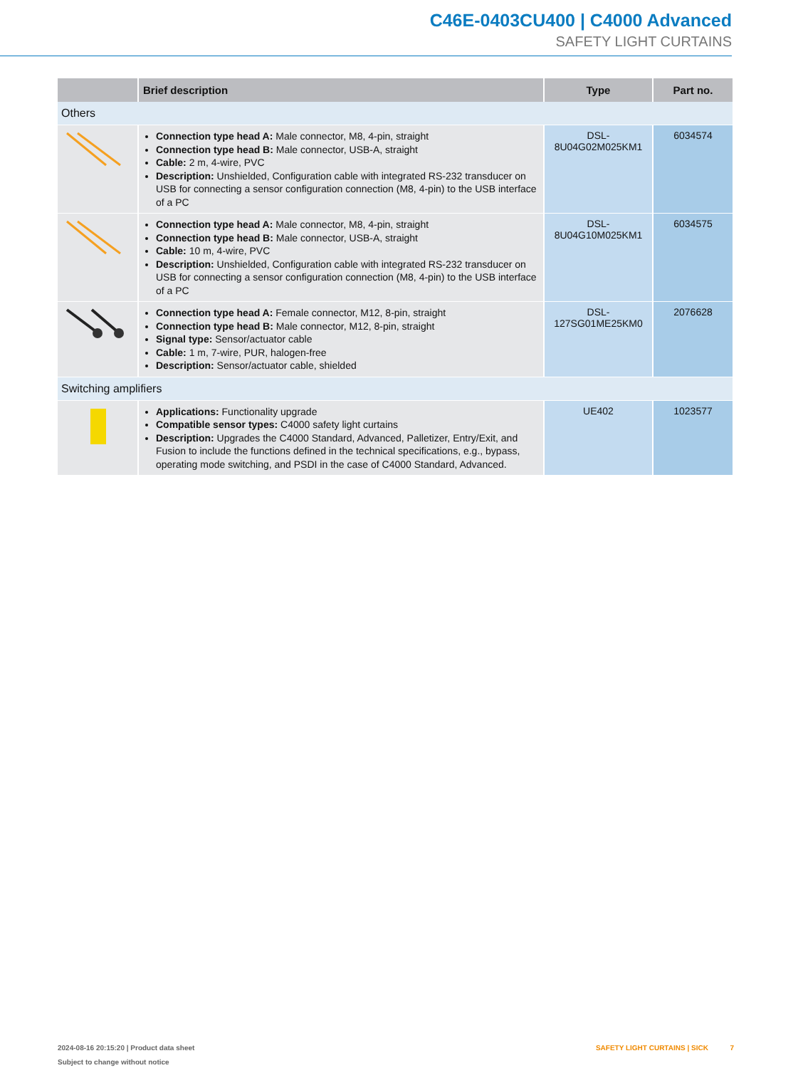C46E-0403CU400 | C4000 Advanced
SAFETY LIGHT CURTAINS
| | Brief description | Type | Part no. |
| --- | --- | --- | --- |
| Others | | | |
| | Connection type head A: Male connector, M8, 4-pin, straight Connection type head B: Male connector, USB-A, straight Cable: 2 m, 4-wire, PVC Description: Unshielded, Configuration cable with integrated RS-232 transducer on USB for connecting a sensor configuration connection (M8, 4-pin) to the USB interface of a PC | DSL- 8U04G02M025KM1 | 6034574 |
| | Connection type head A: Male connector, M8, 4-pin, straight Connection type head B: Male connector, USB-A, straight Cable: 10 m, 4-wire, PVC Description: Unshielded, Configuration cable with integrated RS-232 transducer on USB for connecting a sensor configuration connection (M8, 4-pin) to the USB interface of a PC | DSL- 8U04G10M025KM1 | 6034575 |
| | Connection type head A: Female connector, M12, 8-pin, straight Connection type head B: Male connector, M12, 8-pin, straight Signal type: Sensor/actuator cable Cable: 1 m, 7-wire, PUR, halogen-free Description: Sensor/actuator cable, shielded | DSL- 127SG01ME25KM0 | 2076628 |
| Switching amplifiers | | | |
| | Applications: Functionality upgrade Compatible sensor types: C4000 safety light curtains Description: Upgrades the C4000 Standard, Advanced, Palletizer, Entry/Exit, and Fusion to include the functions defined in the technical specifications, e.g., bypass, operating mode switching, and PSDI in the case of C4000 Standard, Advanced. | UE402 | 1023577 |
2024-08-16 20:15:20 | Product data sheet
Subject to change without notice
SAFETY LIGHT CURTAINS | SICK 7